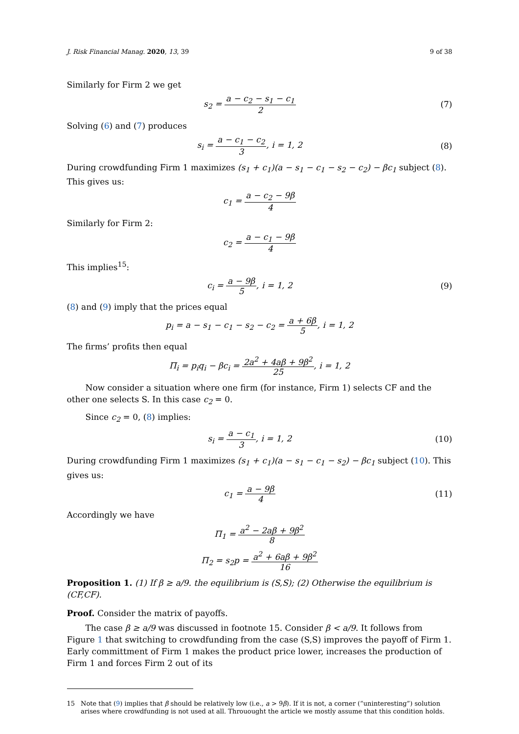J. Risk Financial Manag. 2020, 13, 39 9 of 38
Similarly for Firm 2 we get
s<sub>2</sub> = a − c<sub>2</sub> − s<sub>1</sub> − c<sub>1</sub> 2 (7)
Solving (6) and (7) produces
s<sub>i</sub> = a − c<sub>1</sub> − c<sub>2</sub> 3, i = 1, 2 (8)
During crowdfunding Firm 1 maximizes (s<sub>1</sub> + c<sub>1</sub>)(a − s<sub>1</sub> − c<sub>1</sub> − s<sub>2</sub> − c<sub>2</sub>) − βc<sub>1</sub> subject (8). This gives us:
c<sub>1</sub> = a − c<sub>2</sub> − 9β 4
Similarly for Firm 2:
c<sub>2</sub> = a − c<sub>1</sub> − 9β 4
This implies<sup>15</sup>:
c<sub>i</sub> = a − 9β 5, i = 1, 2 (9)
(8) and (9) imply that the prices equal
p<sub>i</sub> = a − s<sub>1</sub> − c<sub>1</sub> − s<sub>2</sub> − c<sub>2</sub> = a + 6β 5, i = 1, 2
The firms’ profits then equal
Π<sub>i</sub> = p<sub>i</sub>q<sub>i</sub> − βc<sub>i</sub> = 2a<sup>2</sup> + 4aβ + 9β<sup>2</sup> 25, i = 1, 2
Now consider a situation where one firm (for instance, Firm 1) selects CF and the other one selects S. In this case c<sub>2</sub> = 0.
Since c<sub>2</sub> = 0, (8) implies:
s<sub>i</sub> = a − c<sub>1</sub> 3, i = 1, 2
(10)
During crowdfunding Firm 1 maximizes (s<sub>1</sub> + c<sub>1</sub>)(a − s<sub>1</sub> − c<sub>1</sub> − s<sub>2</sub>) − βc<sub>1</sub> subject (10). This gives us:
c<sub>1</sub> = a − 9β 4
(11)
Accordingly we have
Π<sub>1</sub> = a<sup>2</sup> − 2aβ + 9β<sup>2</sup> 8
Π<sub>2</sub> = s<sub>2</sub>p = a<sup>2</sup> + 6aβ + 9β<sup>2</sup> 16
Proposition 1. (1) If β ≥ a/9. the equilibrium is (S,S); (2) Otherwise the equilibrium is (CF,CF).
Proof. Consider the matrix of payoffs.
The case β ≥ a/9 was discussed in footnote 15. Consider β < a/9. It follows from Figure 1 that switching to crowdfunding from the case (S,S) improves the payoff of Firm 1. Early committment of Firm 1 makes the product price lower, increases the production of Firm 1 and forces Firm 2 out of its
15 Note that (9) implies that β should be relatively low (i.e., a > 9β). If it is not, a corner (“uninteresting”) solution arises where crowdfunding is not used at all. Throuought the article we mostly assume that this condition holds.